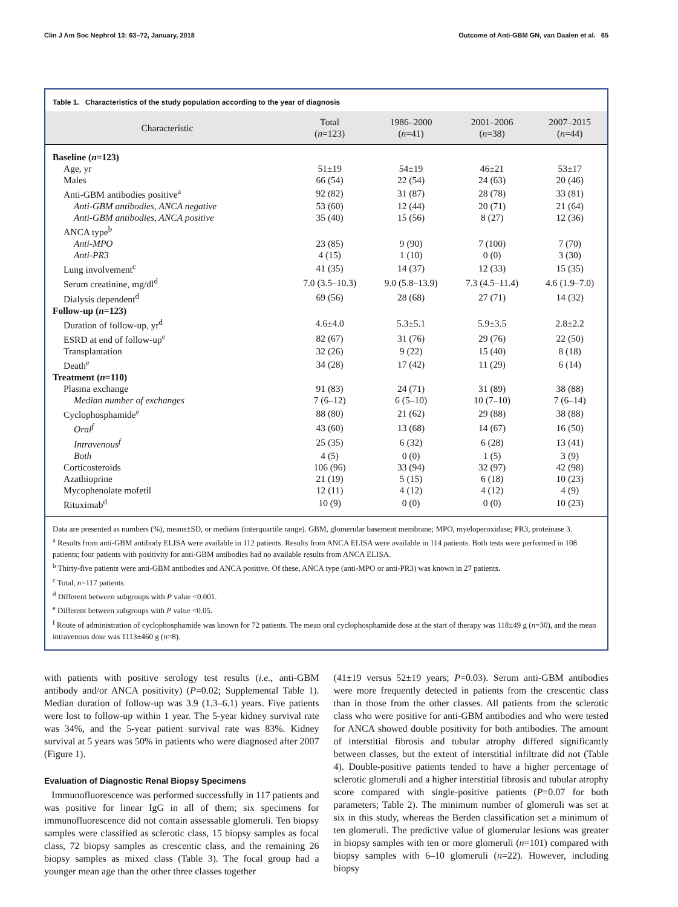Clin J Am Soc Nephrol 13: 63–72, January, 2018 Outcome of Anti-GBM GN, van Daalen et al. 65
Table 1. Characteristics of the study population according to the year of diagnosis
| Characteristic | Total ( n =123) | 1986–2000 ( n =41) | 2001–2006 ( n =38) | 2007–2015 ( n =44) |
| --- | --- | --- | --- | --- |
| Baseline ( n =123) | | | | |
| Age, yr | 51±19 | 54±19 | 46±21 | 53±17 |
| Males | 66 (54) | 22 (54) | 24 (63) | 20 (46) |
| Anti-GBM antibodies positive<sup>a</sup> | 92 (82) | 31 (87) | 28 (78) | 33 (81) |
| Anti-GBM antibodies, ANCA negative | 53 (60) | 12 (44) | 20 (71) | 21 (64) |
| Anti-GBM antibodies, ANCA positive | 35 (40) | 15 (56) | 8 (27) | 12 (36) |
| ANCA type<sup>b</sup> | | | | |
| Anti-MPO | 23 (85) | 9 (90) | 7 (100) | 7 (70) |
| Anti-PR3 | 4 (15) | 1 (10) | 0 (0) | 3 (30) |
| Lung involvement<sup>c</sup> | 41 (35) | 14 (37) | 12 (33) | 15 (35) |
| Serum creatinine, mg/dl<sup>d</sup> | 7.0 (3.5–10.3) | 9.0 (5.8–13.9) | 7.3 (4.5–11.4) | 4.6 (1.9–7.0) |
| Dialysis dependent<sup>d</sup> | 69 (56) | 28 (68) | 27 (71) | 14 (32) |
| Follow-up ( n =123) | | | | |
| Duration of follow-up, yr<sup>d</sup> | 4.6±4.0 | 5.3±5.1 | 5.9±3.5 | 2.8±2.2 |
| ESRD at end of follow-up<sup>e</sup> | 82 (67) | 31 (76) | 29 (76) | 22 (50) |
| Transplantation | 32 (26) | 9 (22) | 15 (40) | 8 (18) |
| Death<sup>e</sup> | 34 (28) | 17 (42) | 11 (29) | 6 (14) |
| Treatment ( n =110) | | | | |
| Plasma exchange | 91 (83) | 24 (71) | 31 (89) | 38 (88) |
| Median number of exchanges | 7 (6–12) | 6 (5–10) | 10 (7–10) | 7 (6–14) |
| Cyclophosphamide<sup>e</sup> | 88 (80) | 21 (62) | 29 (88) | 38 (88) |
| Oral<sup>f</sup> | 43 (60) | 13 (68) | 14 (67) | 16 (50) |
| Intravenous<sup>f</sup> | 25 (35) | 6 (32) | 6 (28) | 13 (41) |
| Both | 4 (5) | 0 (0) | 1 (5) | 3 (9) |
| Corticosteroids | 106 (96) | 33 (94) | 32 (97) | 42 (98) |
| Azathioprine | 21 (19) | 5 (15) | 6 (18) | 10 (23) |
| Mycophenolate mofetil | 12 (11) | 4 (12) | 4 (12) | 4 (9) |
| Rituximab<sup>d</sup> | 10 (9) | 0 (0) | 0 (0) | 10 (23) |
Data are presented as numbers (%), means±SD, or medians (interquartile range). GBM, glomerular basement membrane; MPO, myeloperoxidase; PR3, proteinase 3.
<sup>a</sup> Results from anti-GBM antibody ELISA were available in 112 patients. Results from ANCA ELISA were available in 114 patients. Both tests were performed in 108 patients; four patients with positivity for anti-GBM antibodies had no available results from ANCA ELISA.
<sup>b</sup> Thirty-five patients were anti-GBM antibodies and ANCA positive. Of these, ANCA type (anti-MPO or anti-PR3) was known in 27 patients.
<sup>c</sup> Total, n=117 patients.
<sup>d</sup> Different between subgroups with P value <0.001.
<sup>e</sup> Different between subgroups with P value <0.05.
<sup>f</sup> Route of administration of cyclophosphamide was known for 72 patients. The mean oral cyclophosphamide dose at the start of therapy was 118±49 g (n=30), and the mean intravenous dose was 1113±460 g (n=8).
with patients with positive serology test results (i.e., anti-GBM antibody and/or ANCA positivity) (P=0.02; Supplemental Table 1). Median duration of follow-up was 3.9 (1.3–6.1) years. Five patients were lost to follow-up within 1 year. The 5-year kidney survival rate was 34%, and the 5-year patient survival rate was 83%. Kidney survival at 5 years was 50% in patients who were diagnosed after 2007 (Figure 1).
Evaluation of Diagnostic Renal Biopsy Specimens
Immunofluorescence was performed successfully in 117 patients and was positive for linear IgG in all of them; six specimens for immunofluorescence did not contain assessable glomeruli. Ten biopsy samples were classified as sclerotic class, 15 biopsy samples as focal class, 72 biopsy samples as crescentic class, and the remaining 26 biopsy samples as mixed class (Table 3). The focal group had a younger mean age than the other three classes together
(41±19 versus 52±19 years; P=0.03). Serum anti-GBM antibodies were more frequently detected in patients from the crescentic class than in those from the other classes. All patients from the sclerotic class who were positive for anti-GBM antibodies and who were tested for ANCA showed double positivity for both antibodies. The amount of interstitial fibrosis and tubular atrophy differed significantly between classes, but the extent of interstitial infiltrate did not (Table 4). Double-positive patients tended to have a higher percentage of sclerotic glomeruli and a higher interstitial fibrosis and tubular atrophy score compared with single-positive patients (P=0.07 for both parameters; Table 2). The minimum number of glomeruli was set at six in this study, whereas the Berden classification set a minimum of ten glomeruli. The predictive value of glomerular lesions was greater in biopsy samples with ten or more glomeruli (n=101) compared with biopsy samples with 6–10 glomeruli (n=22). However, including biopsy